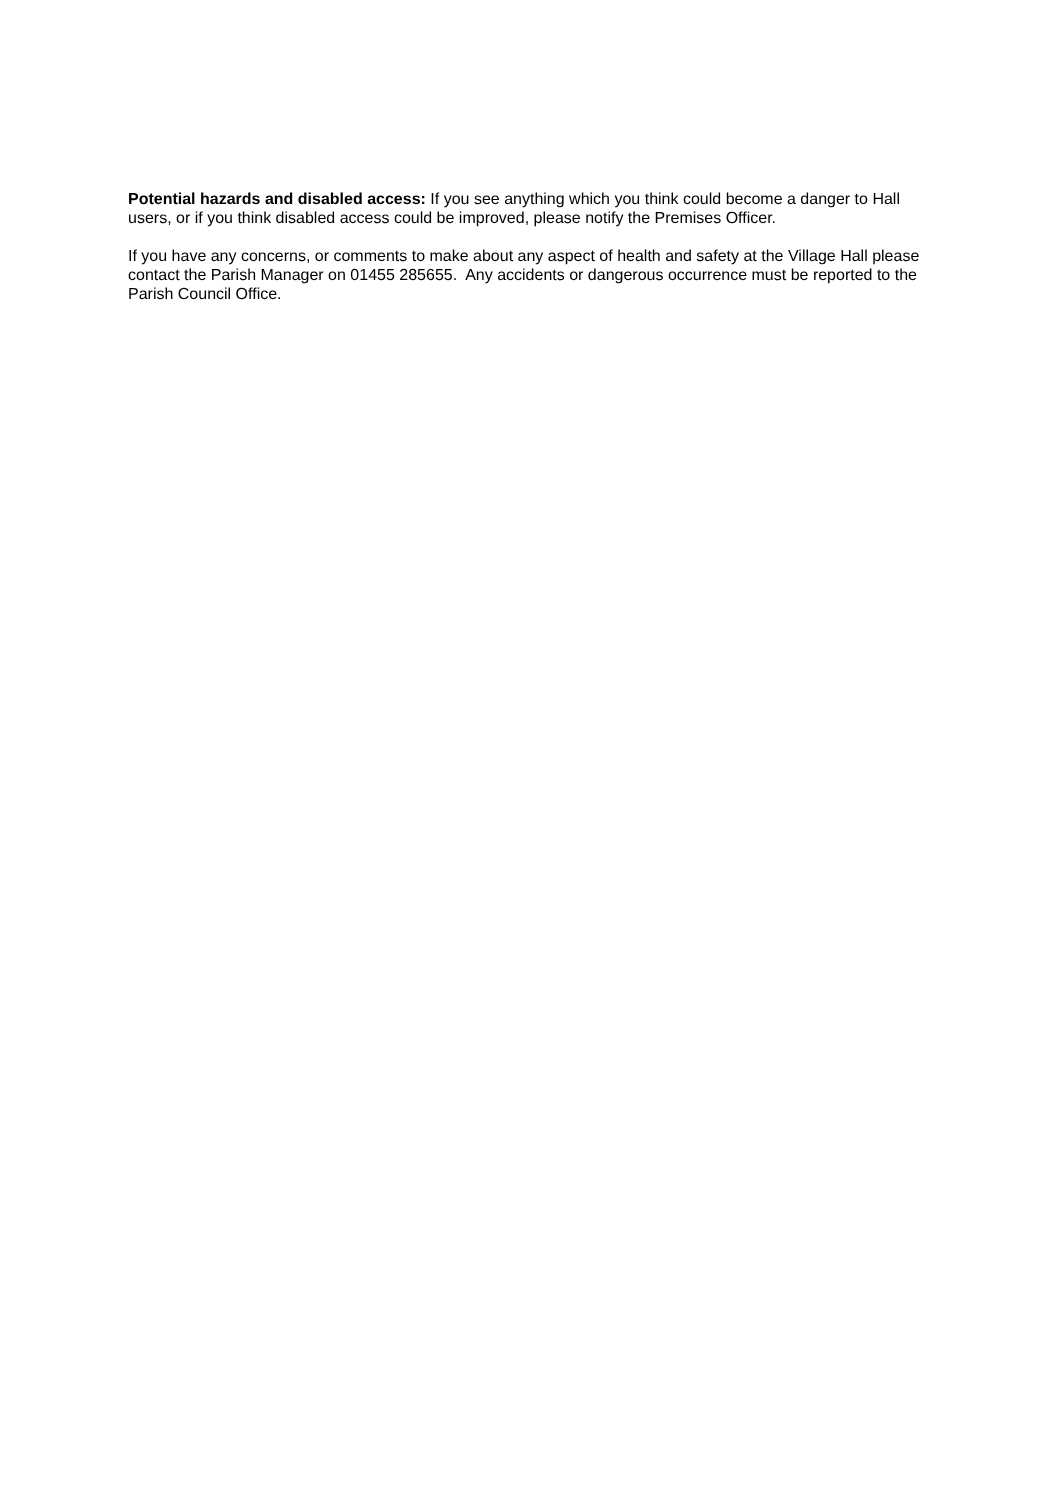Potential hazards and disabled access: If you see anything which you think could become a danger to Hall users, or if you think disabled access could be improved, please notify the Premises Officer.
If you have any concerns, or comments to make about any aspect of health and safety at the Village Hall please contact the Parish Manager on 01455 285655. Any accidents or dangerous occurrence must be reported to the Parish Council Office.